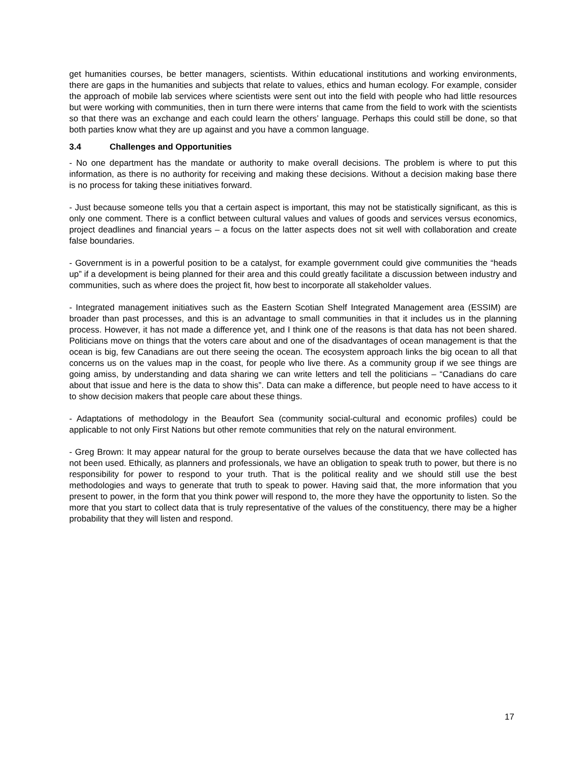get humanities courses, be better managers, scientists. Within educational institutions and working environments, there are gaps in the humanities and subjects that relate to values, ethics and human ecology. For example, consider the approach of mobile lab services where scientists were sent out into the field with people who had little resources but were working with communities, then in turn there were interns that came from the field to work with the scientists so that there was an exchange and each could learn the others’ language. Perhaps this could still be done, so that both parties know what they are up against and you have a common language.
3.4 Challenges and Opportunities
- No one department has the mandate or authority to make overall decisions. The problem is where to put this information, as there is no authority for receiving and making these decisions. Without a decision making base there is no process for taking these initiatives forward.
- Just because someone tells you that a certain aspect is important, this may not be statistically significant, as this is only one comment. There is a conflict between cultural values and values of goods and services versus economics, project deadlines and financial years – a focus on the latter aspects does not sit well with collaboration and create false boundaries.
- Government is in a powerful position to be a catalyst, for example government could give communities the “heads up” if a development is being planned for their area and this could greatly facilitate a discussion between industry and communities, such as where does the project fit, how best to incorporate all stakeholder values.
- Integrated management initiatives such as the Eastern Scotian Shelf Integrated Management area (ESSIM) are broader than past processes, and this is an advantage to small communities in that it includes us in the planning process. However, it has not made a difference yet, and I think one of the reasons is that data has not been shared. Politicians move on things that the voters care about and one of the disadvantages of ocean management is that the ocean is big, few Canadians are out there seeing the ocean. The ecosystem approach links the big ocean to all that concerns us on the values map in the coast, for people who live there. As a community group if we see things are going amiss, by understanding and data sharing we can write letters and tell the politicians – “Canadians do care about that issue and here is the data to show this”. Data can make a difference, but people need to have access to it to show decision makers that people care about these things.
- Adaptations of methodology in the Beaufort Sea (community social-cultural and economic profiles) could be applicable to not only First Nations but other remote communities that rely on the natural environment.
- Greg Brown: It may appear natural for the group to berate ourselves because the data that we have collected has not been used. Ethically, as planners and professionals, we have an obligation to speak truth to power, but there is no responsibility for power to respond to your truth. That is the political reality and we should still use the best methodologies and ways to generate that truth to speak to power. Having said that, the more information that you present to power, in the form that you think power will respond to, the more they have the opportunity to listen. So the more that you start to collect data that is truly representative of the values of the constituency, there may be a higher probability that they will listen and respond.
17